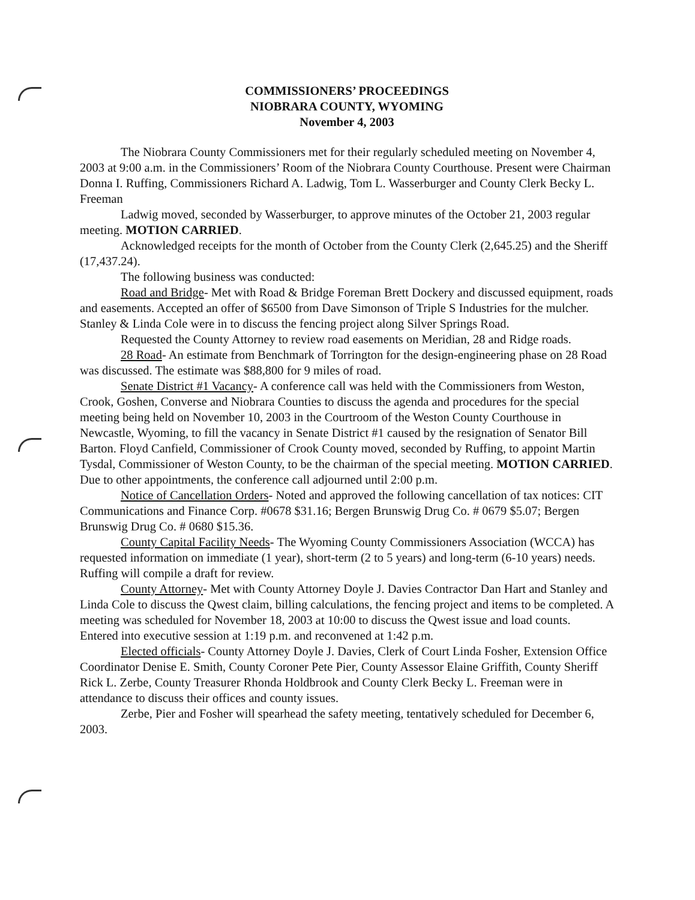COMMISSIONERS’ PROCEEDINGS
NIOBRARA COUNTY, WYOMING
November 4, 2003
The Niobrara County Commissioners met for their regularly scheduled meeting on November 4, 2003 at 9:00 a.m. in the Commissioners’ Room of the Niobrara County Courthouse. Present were Chairman Donna I. Ruffing, Commissioners Richard A. Ladwig, Tom L. Wasserburger and County Clerk Becky L. Freeman
Ladwig moved, seconded by Wasserburger, to approve minutes of the October 21, 2003 regular meeting. MOTION CARRIED.
Acknowledged receipts for the month of October from the County Clerk (2,645.25) and the Sheriff (17,437.24).
The following business was conducted:
Road and Bridge- Met with Road & Bridge Foreman Brett Dockery and discussed equipment, roads and easements. Accepted an offer of $6500 from Dave Simonson of Triple S Industries for the mulcher. Stanley & Linda Cole were in to discuss the fencing project along Silver Springs Road.
Requested the County Attorney to review road easements on Meridian, 28 and Ridge roads.
28 Road- An estimate from Benchmark of Torrington for the design-engineering phase on 28 Road was discussed. The estimate was $88,800 for 9 miles of road.
Senate District #1 Vacancy- A conference call was held with the Commissioners from Weston, Crook, Goshen, Converse and Niobrara Counties to discuss the agenda and procedures for the special meeting being held on November 10, 2003 in the Courtroom of the Weston County Courthouse in Newcastle, Wyoming, to fill the vacancy in Senate District #1 caused by the resignation of Senator Bill Barton. Floyd Canfield, Commissioner of Crook County moved, seconded by Ruffing, to appoint Martin Tysdal, Commissioner of Weston County, to be the chairman of the special meeting. MOTION CARRIED. Due to other appointments, the conference call adjourned until 2:00 p.m.
Notice of Cancellation Orders- Noted and approved the following cancellation of tax notices: CIT Communications and Finance Corp. #0678 $31.16; Bergen Brunswig Drug Co. # 0679 $5.07; Bergen Brunswig Drug Co. # 0680 $15.36.
County Capital Facility Needs- The Wyoming County Commissioners Association (WCCA) has requested information on immediate (1 year), short-term (2 to 5 years) and long-term (6-10 years) needs. Ruffing will compile a draft for review.
County Attorney- Met with County Attorney Doyle J. Davies Contractor Dan Hart and Stanley and Linda Cole to discuss the Qwest claim, billing calculations, the fencing project and items to be completed. A meeting was scheduled for November 18, 2003 at 10:00 to discuss the Qwest issue and load counts. Entered into executive session at 1:19 p.m. and reconvened at 1:42 p.m.
Elected officials- County Attorney Doyle J. Davies, Clerk of Court Linda Fosher, Extension Office Coordinator Denise E. Smith, County Coroner Pete Pier, County Assessor Elaine Griffith, County Sheriff Rick L. Zerbe, County Treasurer Rhonda Holdbrook and County Clerk Becky L. Freeman were in attendance to discuss their offices and county issues.
Zerbe, Pier and Fosher will spearhead the safety meeting, tentatively scheduled for December 6, 2003.